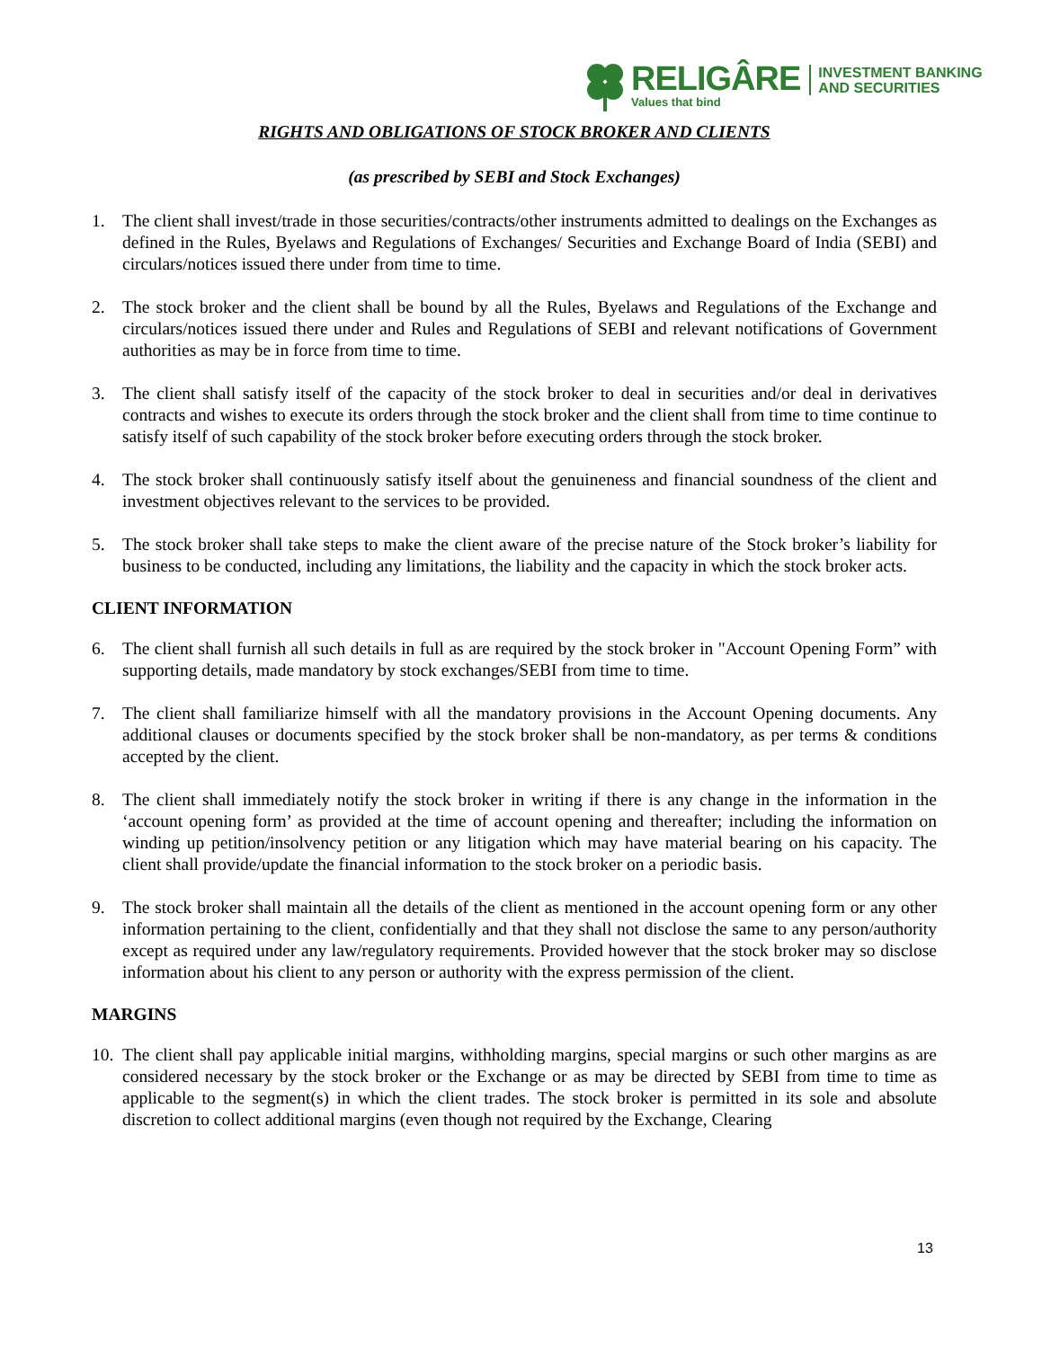RELIGÂRE
Values that bind
INVESTMENT BANKING
AND SECURITIES
RIGHTS AND OBLIGATIONS OF STOCK BROKER AND CLIENTS
(as prescribed by SEBI and Stock Exchanges)
1. The client shall invest/trade in those securities/contracts/other instruments admitted to dealings on the Exchanges as defined in the Rules, Byelaws and Regulations of Exchanges/ Securities and Exchange Board of India (SEBI) and circulars/notices issued there under from time to time.
2. The stock broker and the client shall be bound by all the Rules, Byelaws and Regulations of the Exchange and circulars/notices issued there under and Rules and Regulations of SEBI and relevant notifications of Government authorities as may be in force from time to time.
3. The client shall satisfy itself of the capacity of the stock broker to deal in securities and/or deal in derivatives contracts and wishes to execute its orders through the stock broker and the client shall from time to time continue to satisfy itself of such capability of the stock broker before executing orders through the stock broker.
4. The stock broker shall continuously satisfy itself about the genuineness and financial soundness of the client and investment objectives relevant to the services to be provided.
5. The stock broker shall take steps to make the client aware of the precise nature of the Stock broker’s liability for business to be conducted, including any limitations, the liability and the capacity in which the stock broker acts.
CLIENT INFORMATION
6. The client shall furnish all such details in full as are required by the stock broker in "Account Opening Form” with supporting details, made mandatory by stock exchanges/SEBI from time to time.
7. The client shall familiarize himself with all the mandatory provisions in the Account Opening documents. Any additional clauses or documents specified by the stock broker shall be non-mandatory, as per terms & conditions accepted by the client.
8. The client shall immediately notify the stock broker in writing if there is any change in the information in the ‘account opening form’ as provided at the time of account opening and thereafter; including the information on winding up petition/insolvency petition or any litigation which may have material bearing on his capacity. The client shall provide/update the financial information to the stock broker on a periodic basis.
9. The stock broker shall maintain all the details of the client as mentioned in the account opening form or any other information pertaining to the client, confidentially and that they shall not disclose the same to any person/authority except as required under any law/regulatory requirements. Provided however that the stock broker may so disclose information about his client to any person or authority with the express permission of the client.
MARGINS
10. The client shall pay applicable initial margins, withholding margins, special margins or such other margins as are considered necessary by the stock broker or the Exchange or as may be directed by SEBI from time to time as applicable to the segment(s) in which the client trades. The stock broker is permitted in its sole and absolute discretion to collect additional margins (even though not required by the Exchange, Clearing
13